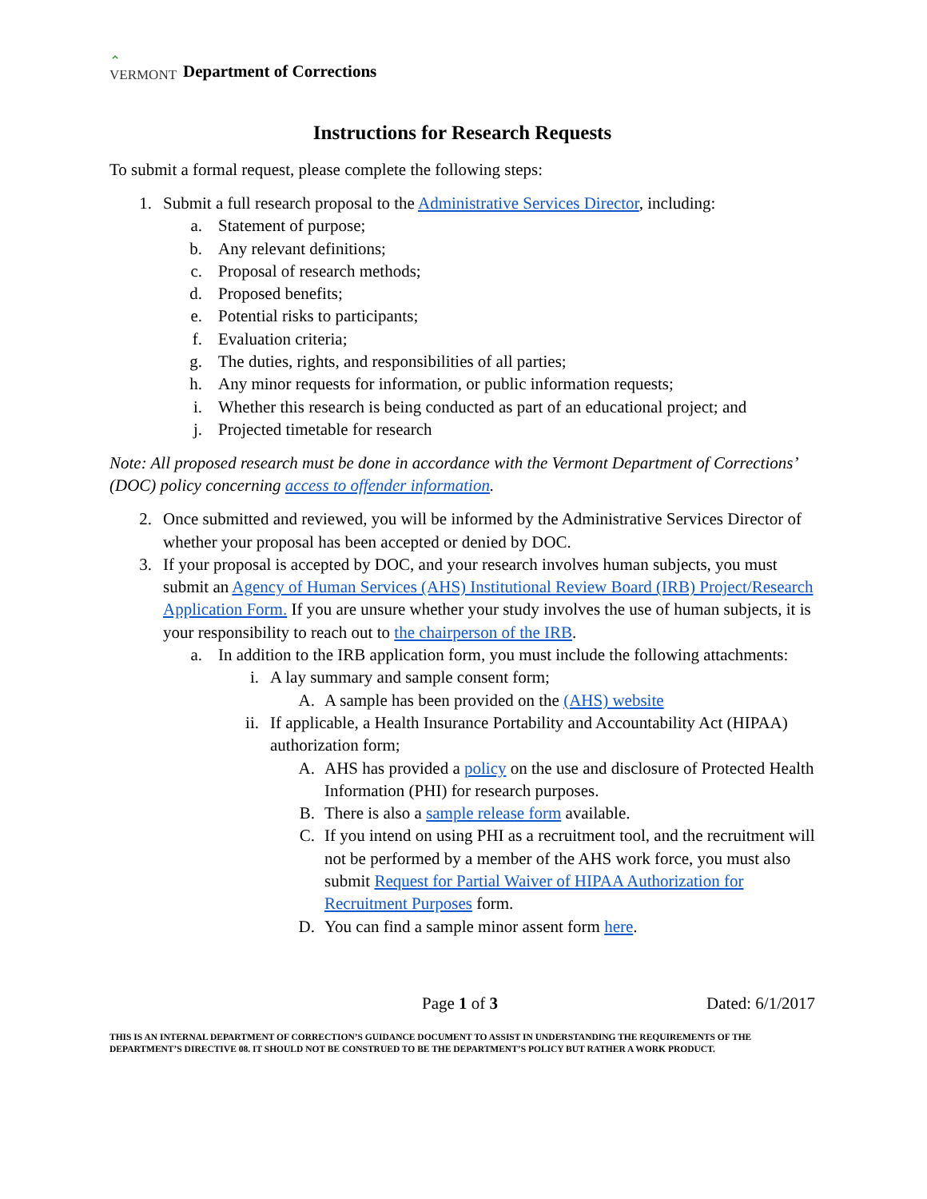⌃
VERMONT
Department of Corrections
Instructions for Research Requests
To submit a formal request, please complete the following steps:
1. Submit a full research proposal to the Administrative Services Director, including:
a. Statement of purpose;
b. Any relevant definitions;
c. Proposal of research methods;
d. Proposed benefits;
e. Potential risks to participants;
f. Evaluation criteria;
g. The duties, rights, and responsibilities of all parties;
h. Any minor requests for information, or public information requests;
i. Whether this research is being conducted as part of an educational project; and
j. Projected timetable for research
Note: All proposed research must be done in accordance with the Vermont Department of Corrections’ (DOC) policy concerning access to offender information.
2. Once submitted and reviewed, you will be informed by the Administrative Services Director of whether your proposal has been accepted or denied by DOC.
3. If your proposal is accepted by DOC, and your research involves human subjects, you must submit an Agency of Human Services (AHS) Institutional Review Board (IRB) Project/Research Application Form. If you are unsure whether your study involves the use of human subjects, it is your responsibility to reach out to the chairperson of the IRB.
a. In addition to the IRB application form, you must include the following attachments:
i. A lay summary and sample consent form;
A. A sample has been provided on the (AHS) website
ii. If applicable, a Health Insurance Portability and Accountability Act (HIPAA) authorization form;
A. AHS has provided a policy on the use and disclosure of Protected Health Information (PHI) for research purposes.
B. There is also a sample release form available.
C. If you intend on using PHI as a recruitment tool, and the recruitment will not be performed by a member of the AHS work force, you must also submit Request for Partial Waiver of HIPAA Authorization for Recruitment Purposes form.
D. You can find a sample minor assent form here.
Page 1 of 3 Dated: 6/1/2017
THIS IS AN INTERNAL DEPARTMENT OF CORRECTION’S GUIDANCE DOCUMENT TO ASSIST IN UNDERSTANDING THE REQUIREMENTS OF THE DEPARTMENT’S DIRECTIVE 08. IT SHOULD NOT BE CONSTRUED TO BE THE DEPARTMENT’S POLICY BUT RATHER A WORK PRODUCT.